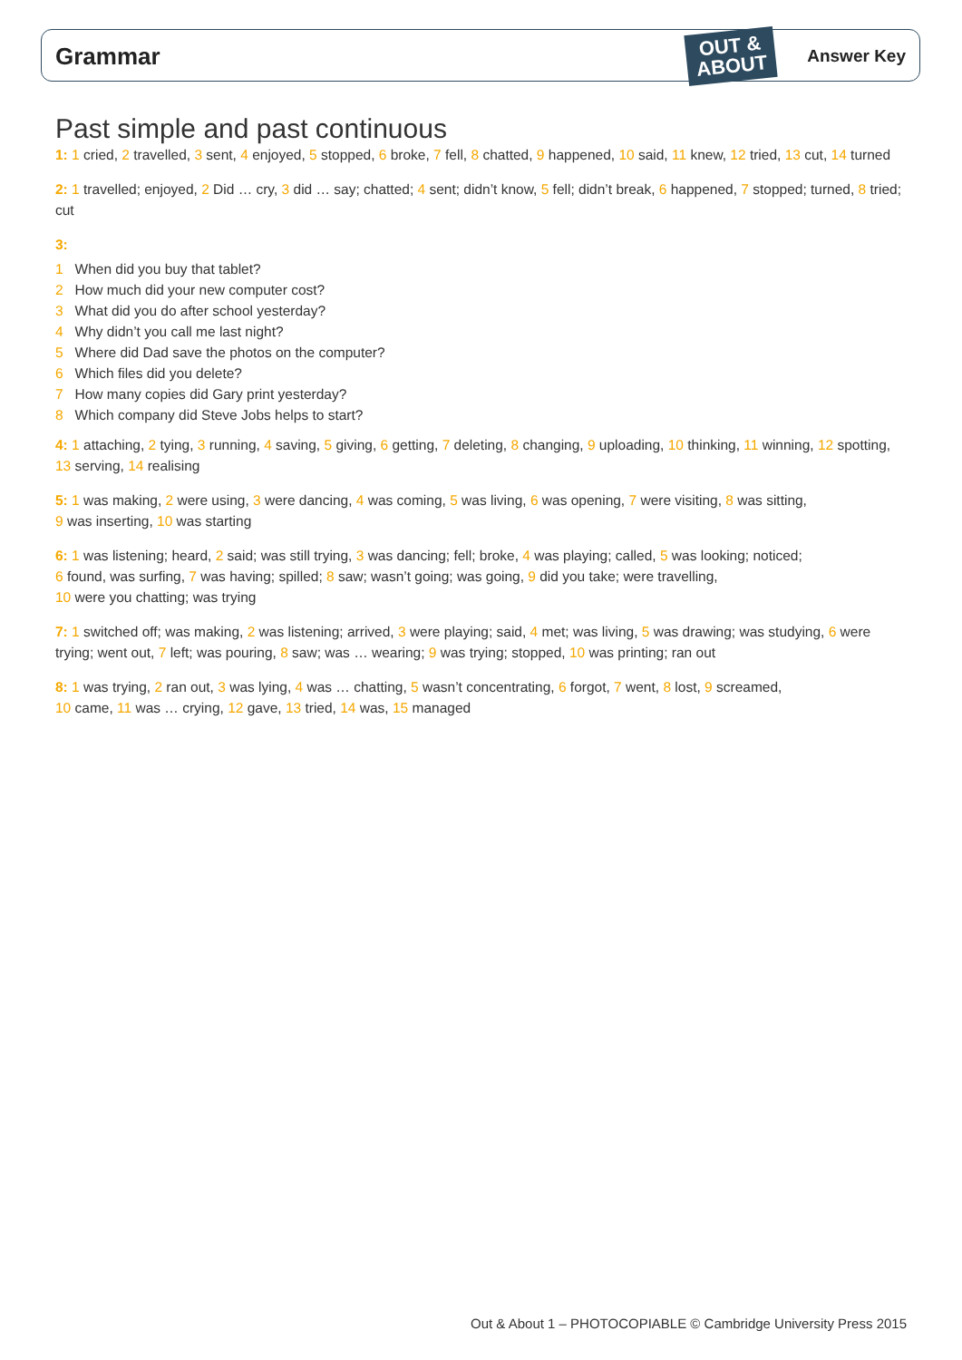Grammar
OUT &
ABOUT
Answer Key
Past simple and past continuous
1: 1 cried, 2 travelled, 3 sent, 4 enjoyed, 5 stopped, 6 broke, 7 fell, 8 chatted, 9 happened, 10 said, 11 knew, 12 tried, 13 cut, 14 turned
2: 1 travelled; enjoyed, 2 Did … cry, 3 did … say; chatted; 4 sent; didn’t know, 5 fell; didn’t break, 6 happened, 7 stopped; turned, 8 tried; cut
3:
1 When did you buy that tablet?
2 How much did your new computer cost?
3 What did you do after school yesterday?
4 Why didn’t you call me last night?
5 Where did Dad save the photos on the computer?
6 Which files did you delete?
7 How many copies did Gary print yesterday?
8 Which company did Steve Jobs helps to start?
4: 1 attaching, 2 tying, 3 running, 4 saving, 5 giving, 6 getting, 7 deleting, 8 changing, 9 uploading, 10 thinking, 11 winning, 12 spotting, 13 serving, 14 realising
5: 1 was making, 2 were using, 3 were dancing, 4 was coming, 5 was living, 6 was opening, 7 were visiting, 8 was sitting,
9 was inserting, 10 was starting
6: 1 was listening; heard, 2 said; was still trying, 3 was dancing; fell; broke, 4 was playing; called, 5 was looking; noticed;
6 found, was surfing, 7 was having; spilled; 8 saw; wasn’t going; was going, 9 did you take; were travelling,
10 were you chatting; was trying
7: 1 switched off; was making, 2 was listening; arrived, 3 were playing; said, 4 met; was living, 5 was drawing; was studying, 6 were trying; went out, 7 left; was pouring, 8 saw; was … wearing; 9 was trying; stopped, 10 was printing; ran out
8: 1 was trying, 2 ran out, 3 was lying, 4 was … chatting, 5 wasn’t concentrating, 6 forgot, 7 went, 8 lost, 9 screamed,
10 came, 11 was … crying, 12 gave, 13 tried, 14 was, 15 managed
Out & About 1 – PHOTOCOPIABLE © Cambridge University Press 2015